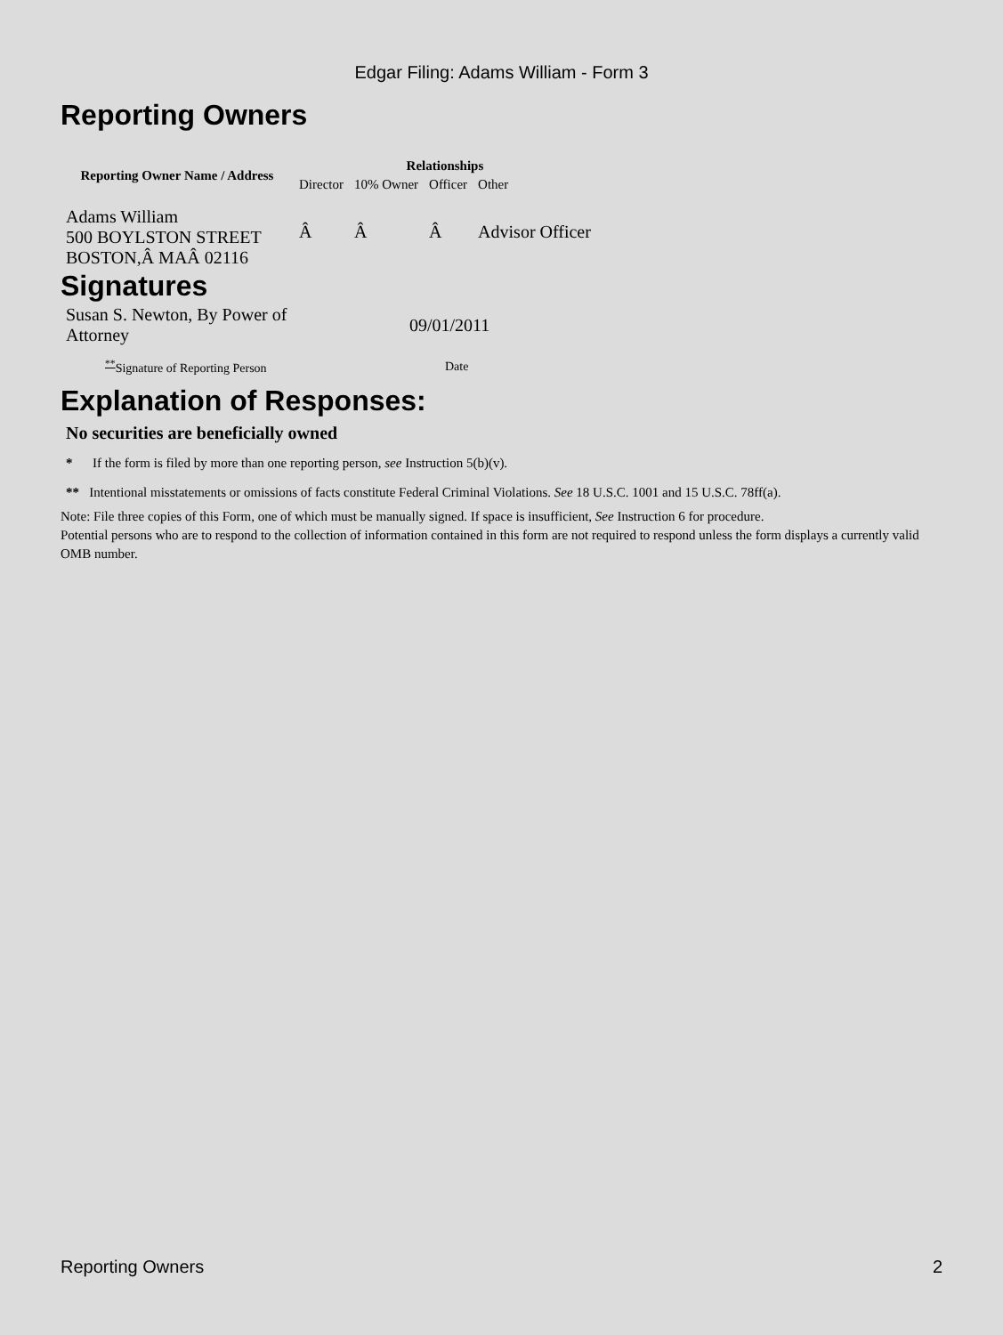Edgar Filing: Adams William - Form 3
Reporting Owners
| Reporting Owner Name / Address | Relationships | | | |
| --- | --- | --- | --- | --- |
| | Director | 10% Owner | Officer | Other |
| Adams William 500 BOYLSTON STREET BOSTON,Â MAÂ 02116 | Â | Â | Â | Advisor Officer |
Signatures
| Susan S. Newton, By Power of Attorney | 09/01/2011 |
| <sup>**</sup> Signature of Reporting Person | Date |
Explanation of Responses:
No securities are beneficially owned
* If the form is filed by more than one reporting person, see Instruction 5(b)(v).
** Intentional misstatements or omissions of facts constitute Federal Criminal Violations. See 18 U.S.C. 1001 and 15 U.S.C. 78ff(a).
Note: File three copies of this Form, one of which must be manually signed. If space is insufficient, See Instruction 6 for procedure.
Potential persons who are to respond to the collection of information contained in this form are not required to respond unless the form displays a currently valid OMB number.
Reporting Owners 2